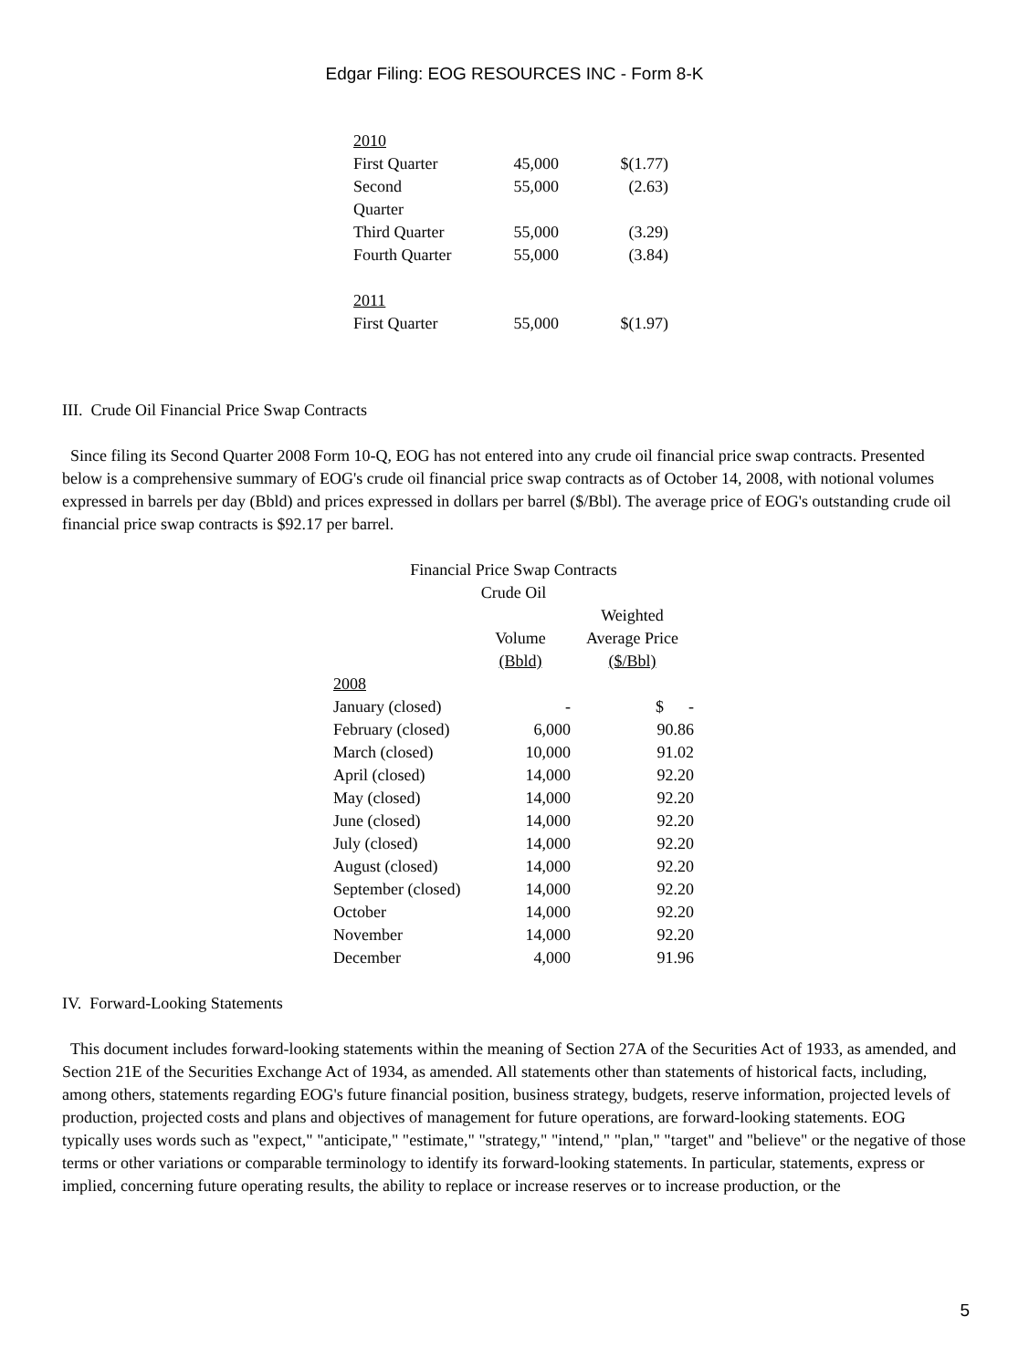Edgar Filing: EOG RESOURCES INC - Form 8-K
| 2010 | | |
| First Quarter | 45,000 | $(1.77) |
| Second Quarter | 55,000 | (2.63) |
| Third Quarter | 55,000 | (3.29) |
| Fourth Quarter | 55,000 | (3.84) |
| 2011 | | |
| First Quarter | 55,000 | $(1.97) |
III. Crude Oil Financial Price Swap Contracts
Since filing its Second Quarter 2008 Form 10-Q, EOG has not entered into any crude oil financial price swap contracts. Presented below is a comprehensive summary of EOG's crude oil financial price swap contracts as of October 14, 2008, with notional volumes expressed in barrels per day (Bbld) and prices expressed in dollars per barrel ($/Bbl). The average price of EOG's outstanding crude oil financial price swap contracts is $92.17 per barrel.
| Financial Price Swap Contracts Crude Oil | | |
| | Volume (Bbld) | Weighted Average Price ($/Bbl) |
| 2008 | | |
| January (closed) | - | $ - |
| February (closed) | 6,000 | 90.86 |
| March (closed) | 10,000 | 91.02 |
| April (closed) | 14,000 | 92.20 |
| May (closed) | 14,000 | 92.20 |
| June (closed) | 14,000 | 92.20 |
| July (closed) | 14,000 | 92.20 |
| August (closed) | 14,000 | 92.20 |
| September (closed) | 14,000 | 92.20 |
| October | 14,000 | 92.20 |
| November | 14,000 | 92.20 |
| December | 4,000 | 91.96 |
IV. Forward-Looking Statements
This document includes forward-looking statements within the meaning of Section 27A of the Securities Act of 1933, as amended, and Section 21E of the Securities Exchange Act of 1934, as amended. All statements other than statements of historical facts, including, among others, statements regarding EOG's future financial position, business strategy, budgets, reserve information, projected levels of production, projected costs and plans and objectives of management for future operations, are forward-looking statements. EOG typically uses words such as "expect," "anticipate," "estimate," "strategy," "intend," "plan," "target" and "believe" or the negative of those terms or other variations or comparable terminology to identify its forward-looking statements. In particular, statements, express or implied, concerning future operating results, the ability to replace or increase reserves or to increase production, or the
5